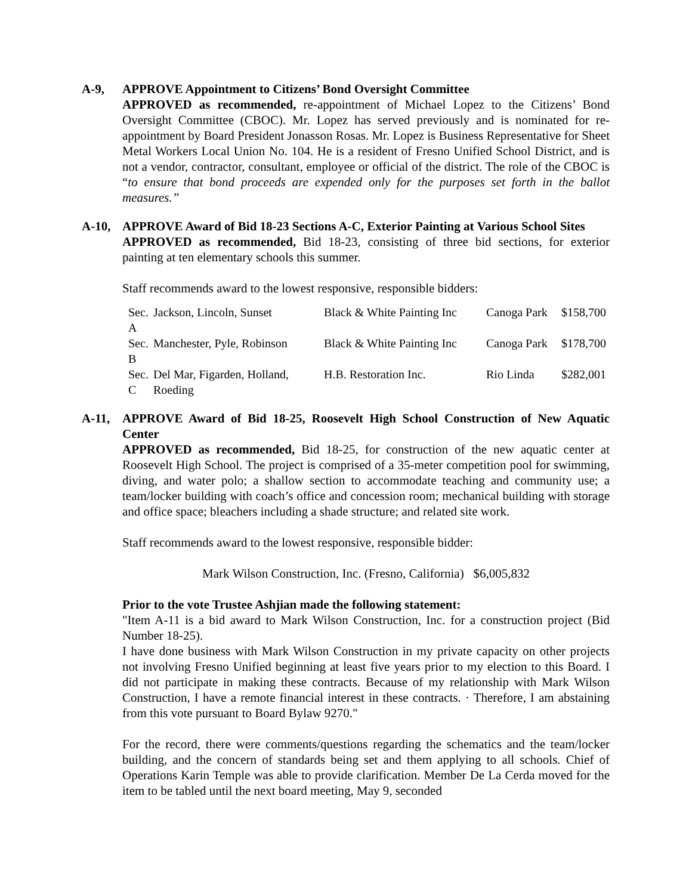A-9, APPROVE Appointment to Citizens’ Bond Oversight Committee
APPROVED as recommended, re-appointment of Michael Lopez to the Citizens’ Bond Oversight Committee (CBOC). Mr. Lopez has served previously and is nominated for re-appointment by Board President Jonasson Rosas. Mr. Lopez is Business Representative for Sheet Metal Workers Local Union No. 104. He is a resident of Fresno Unified School District, and is not a vendor, contractor, consultant, employee or official of the district. The role of the CBOC is “to ensure that bond proceeds are expended only for the purposes set forth in the ballot measures.”
A-10, APPROVE Award of Bid 18-23 Sections A-C, Exterior Painting at Various School Sites
APPROVED as recommended, Bid 18-23, consisting of three bid sections, for exterior painting at ten elementary schools this summer.
Staff recommends award to the lowest responsive, responsible bidders:
| Sec. A | Jackson, Lincoln, Sunset | Black & White Painting Inc | Canoga Park | $158,700 |
| Sec. B | Manchester, Pyle, Robinson | Black & White Painting Inc | Canoga Park | $178,700 |
| Sec. C | Del Mar, Figarden, Holland, Roeding | H.B. Restoration Inc. | Rio Linda | $282,001 |
A-11, APPROVE Award of Bid 18-25, Roosevelt High School Construction of New Aquatic Center
APPROVED as recommended, Bid 18-25, for construction of the new aquatic center at Roosevelt High School. The project is comprised of a 35-meter competition pool for swimming, diving, and water polo; a shallow section to accommodate teaching and community use; a team/locker building with coach’s office and concession room; mechanical building with storage and office space; bleachers including a shade structure; and related site work.
Staff recommends award to the lowest responsive, responsible bidder:
Mark Wilson Construction, Inc. (Fresno, California) $6,005,832
Prior to the vote Trustee Ashjian made the following statement:
"Item A-11 is a bid award to Mark Wilson Construction, Inc. for a construction project (Bid Number 18-25).
I have done business with Mark Wilson Construction in my private capacity on other projects not involving Fresno Unified beginning at least five years prior to my election to this Board. I did not participate in making these contracts. Because of my relationship with Mark Wilson Construction, I have a remote financial interest in these contracts. · Therefore, I am abstaining from this vote pursuant to Board Bylaw 9270."
For the record, there were comments/questions regarding the schematics and the team/locker building, and the concern of standards being set and them applying to all schools. Chief of Operations Karin Temple was able to provide clarification. Member De La Cerda moved for the item to be tabled until the next board meeting, May 9, seconded